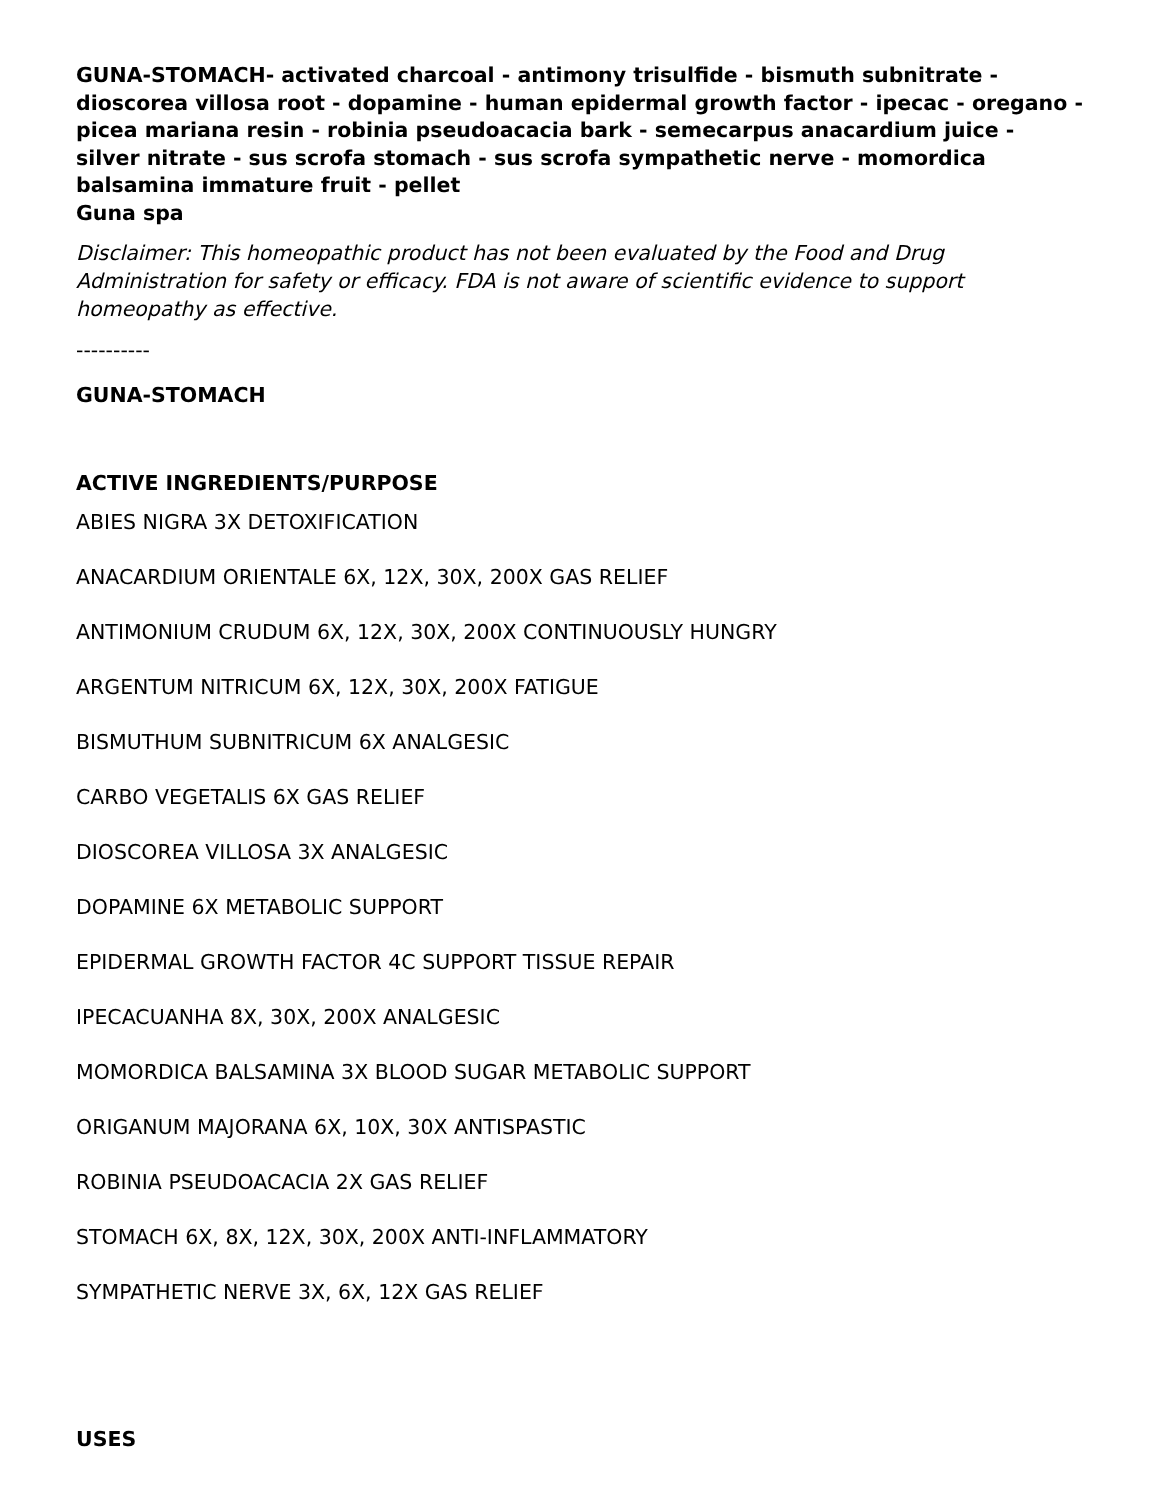GUNA-STOMACH- activated charcoal - antimony trisulfide - bismuth subnitrate - dioscorea villosa root - dopamine - human epidermal growth factor - ipecac - oregano - picea mariana resin - robinia pseudoacacia bark - semecarpus anacardium juice - silver nitrate - sus scrofa stomach - sus scrofa sympathetic nerve - momordica balsamina immature fruit - pellet
Guna spa
Disclaimer: This homeopathic product has not been evaluated by the Food and Drug Administration for safety or efficacy. FDA is not aware of scientific evidence to support homeopathy as effective.
----------
GUNA-STOMACH
ACTIVE INGREDIENTS/PURPOSE
ABIES NIGRA 3X DETOXIFICATION
ANACARDIUM ORIENTALE 6X, 12X, 30X, 200X GAS RELIEF
ANTIMONIUM CRUDUM 6X, 12X, 30X, 200X CONTINUOUSLY HUNGRY
ARGENTUM NITRICUM 6X, 12X, 30X, 200X FATIGUE
BISMUTHUM SUBNITRICUM 6X ANALGESIC
CARBO VEGETALIS 6X GAS RELIEF
DIOSCOREA VILLOSA 3X ANALGESIC
DOPAMINE 6X METABOLIC SUPPORT
EPIDERMAL GROWTH FACTOR 4C SUPPORT TISSUE REPAIR
IPECACUANHA 8X, 30X, 200X ANALGESIC
MOMORDICA BALSAMINA 3X BLOOD SUGAR METABOLIC SUPPORT
ORIGANUM MAJORANA 6X, 10X, 30X ANTISPASTIC
ROBINIA PSEUDOACACIA 2X GAS RELIEF
STOMACH 6X, 8X, 12X, 30X, 200X ANTI-INFLAMMATORY
SYMPATHETIC NERVE 3X, 6X, 12X GAS RELIEF
USES